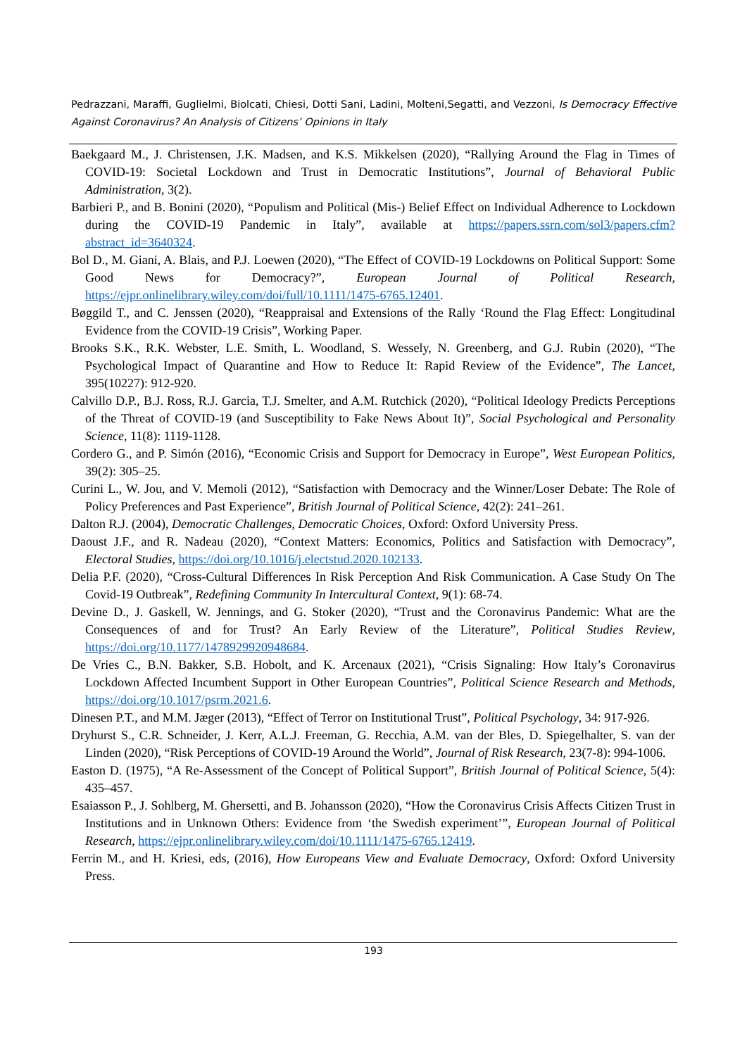Pedrazzani, Maraffi, Guglielmi, Biolcati, Chiesi, Dotti Sani, Ladini, Molteni,Segatti, and Vezzoni, Is Democracy Effective Against Coronavirus? An Analysis of Citizens’ Opinions in Italy
Baekgaard M., J. Christensen, J.K. Madsen, and K.S. Mikkelsen (2020), “Rallying Around the Flag in Times of COVID-19: Societal Lockdown and Trust in Democratic Institutions”, Journal of Behavioral Public Administration, 3(2).
Barbieri P., and B. Bonini (2020), “Populism and Political (Mis-) Belief Effect on Individual Adherence to Lockdown during the COVID-19 Pandemic in Italy”, available at https://papers.ssrn.com/sol3/papers.cfm?abstract_id=3640324.
Bol D., M. Giani, A. Blais, and P.J. Loewen (2020), “The Effect of COVID-19 Lockdowns on Political Support: Some Good News for Democracy?”, European Journal of Political Research, https://ejpr.onlinelibrary.wiley.com/doi/full/10.1111/1475-6765.12401.
Bøggild T., and C. Jenssen (2020), “Reappraisal and Extensions of the Rally ‘Round the Flag Effect: Longitudinal Evidence from the COVID-19 Crisis”, Working Paper.
Brooks S.K., R.K. Webster, L.E. Smith, L. Woodland, S. Wessely, N. Greenberg, and G.J. Rubin (2020), “The Psychological Impact of Quarantine and How to Reduce It: Rapid Review of the Evidence”, The Lancet, 395(10227): 912-920.
Calvillo D.P., B.J. Ross, R.J. Garcia, T.J. Smelter, and A.M. Rutchick (2020), “Political Ideology Predicts Perceptions of the Threat of COVID-19 (and Susceptibility to Fake News About It)”, Social Psychological and Personality Science, 11(8): 1119-1128.
Cordero G., and P. Simón (2016), “Economic Crisis and Support for Democracy in Europe”, West European Politics, 39(2): 305–25.
Curini L., W. Jou, and V. Memoli (2012), “Satisfaction with Democracy and the Winner/Loser Debate: The Role of Policy Preferences and Past Experience”, British Journal of Political Science, 42(2): 241–261.
Dalton R.J. (2004), Democratic Challenges, Democratic Choices, Oxford: Oxford University Press.
Daoust J.F., and R. Nadeau (2020), “Context Matters: Economics, Politics and Satisfaction with Democracy”, Electoral Studies, https://doi.org/10.1016/j.electstud.2020.102133.
Delia P.F. (2020), “Cross-Cultural Differences In Risk Perception And Risk Communication. A Case Study On The Covid-19 Outbreak”, Redefining Community In Intercultural Context, 9(1): 68-74.
Devine D., J. Gaskell, W. Jennings, and G. Stoker (2020), “Trust and the Coronavirus Pandemic: What are the Consequences of and for Trust? An Early Review of the Literature”, Political Studies Review, https://doi.org/10.1177/1478929920948684.
De Vries C., B.N. Bakker, S.B. Hobolt, and K. Arcenaux (2021), “Crisis Signaling: How Italy’s Coronavirus Lockdown Affected Incumbent Support in Other European Countries”, Political Science Research and Methods, https://doi.org/10.1017/psrm.2021.6.
Dinesen P.T., and M.M. Jæger (2013), “Effect of Terror on Institutional Trust”, Political Psychology, 34: 917-926.
Dryhurst S., C.R. Schneider, J. Kerr, A.L.J. Freeman, G. Recchia, A.M. van der Bles, D. Spiegelhalter, S. van der Linden (2020), “Risk Perceptions of COVID-19 Around the World”, Journal of Risk Research, 23(7-8): 994-1006.
Easton D. (1975), “A Re-Assessment of the Concept of Political Support”, British Journal of Political Science, 5(4): 435–457.
Esaiasson P., J. Sohlberg, M. Ghersetti, and B. Johansson (2020), “How the Coronavirus Crisis Affects Citizen Trust in Institutions and in Unknown Others: Evidence from ‘the Swedish experiment’”, European Journal of Political Research, https://ejpr.onlinelibrary.wiley.com/doi/10.1111/1475-6765.12419.
Ferrin M., and H. Kriesi, eds, (2016), How Europeans View and Evaluate Democracy, Oxford: Oxford University Press.
193